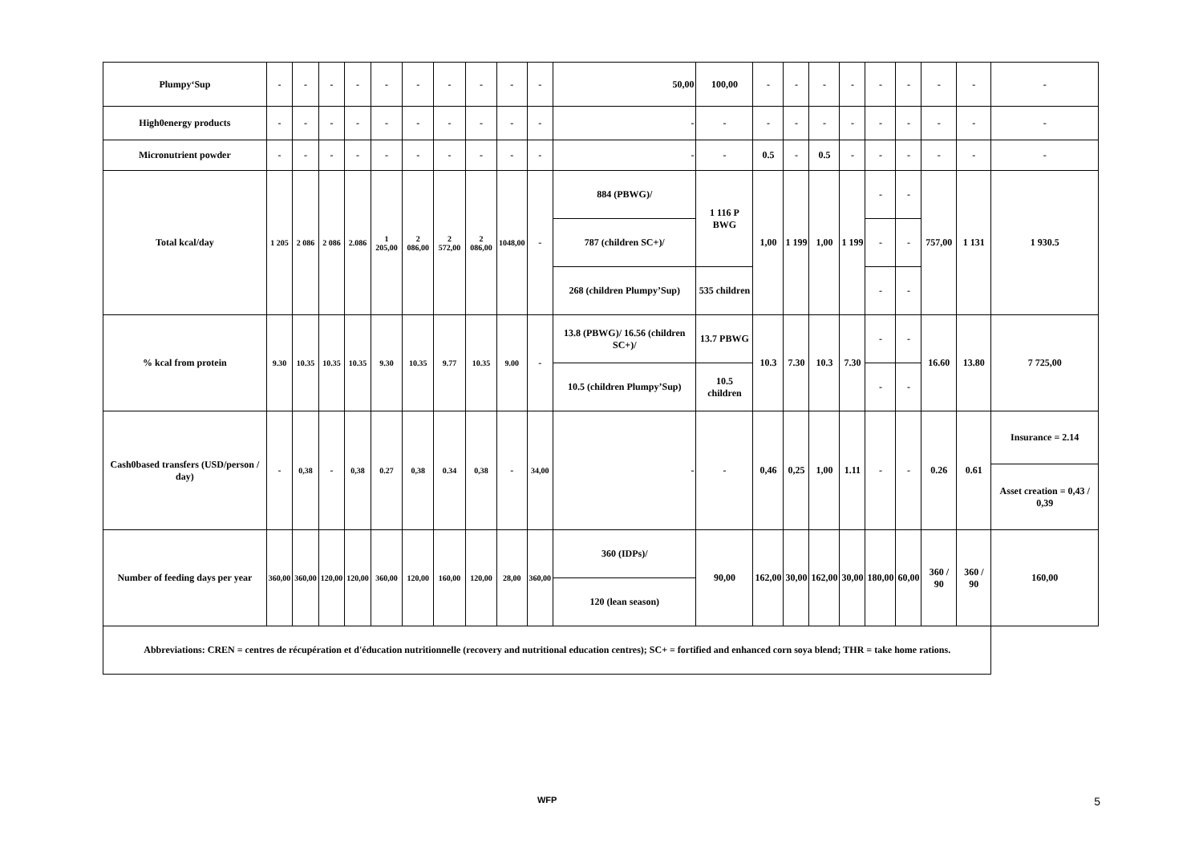| Plumpy‘Sup | - | - | - | - | - | - | - | - | - | - | 50,00 | 100,00 | - | - | - | - | - | - | - | - | - |
| High0energy products | - | - | - | - | - | - | - | - | - | - | - | - | - | - | - | - | - | - | - | - | - |
| Micronutrient powder | - | - | - | - | - | - | - | - | - | - | - | - | 0.5 | - | 0.5 | - | - | - | - | - | - |
| Total kcal/day | 1 205 | 2 086 | 2 086 | 2.086 | 1 205,00 | 2 086,00 | 2 572,00 | 2 086,00 | 1048,00 | - | 884 (PBWG)/ | 1 116 P BWG | 1,00 | 1 199 | 1,00 | 1 199 | - | - | 757,00 | 1 131 | 1 930.5 |
| | | | | | | | | | | | 787 (children SC+)/ | | | | | | - | - | | | |
| | | | | | | | | | | | 268 (children Plumpy’Sup) | 535 children | | | | | - | - | | | |
| % kcal from protein | 9.30 | 10.35 | 10.35 | 10.35 | 9.30 | 10.35 | 9.77 | 10.35 | 9.00 | - | 13.8 (PBWG)/ 16.56 (children SC+)/ | 13.7 PBWG | 10.3 | 7.30 | 10.3 | 7.30 | - | - | 16.60 | 13.80 | 7 725,00 |
| | | | | | | | | | | | 10.5 (children Plumpy’Sup) | 10.5 children | | | | | - | - | | | |
| Cash0based transfers (USD/person / day) | - | 0,38 | - | 0,38 | 0.27 | 0,38 | 0.34 | 0,38 | - | 34,00 | - | - | 0,46 | 0,25 | 1,00 | 1.11 | - | - | 0.26 | 0.61 | Insurance = 2.14 |
| | | | | | | | | | | | | | | | | | | | | | Asset creation = 0,43 / 0,39 |
| Number of feeding days per year | 360,00 | 360,00 | 120,00 | 120,00 | 360,00 | 120,00 | 160,00 | 120,00 | 28,00 | 360,00 | 360 (IDPs)/ | 90,00 | 162,00 | 30,00 | 162,00 | 30,00 | 180,00 | 60,00 | 360 / 90 | 360 / 90 | 160,00 |
| | | | | | | | | | | | 120 (lean season) | | | | | | | | | | |
| Abbreviations: CREN = centres de récupération et d'éducation nutritionnelle (recovery and nutritional education centres); SC+ = fortified and enhanced corn soya blend; THR = take home rations. | | | | | | | | | | | | | | | | | | | | | |
WFP 5